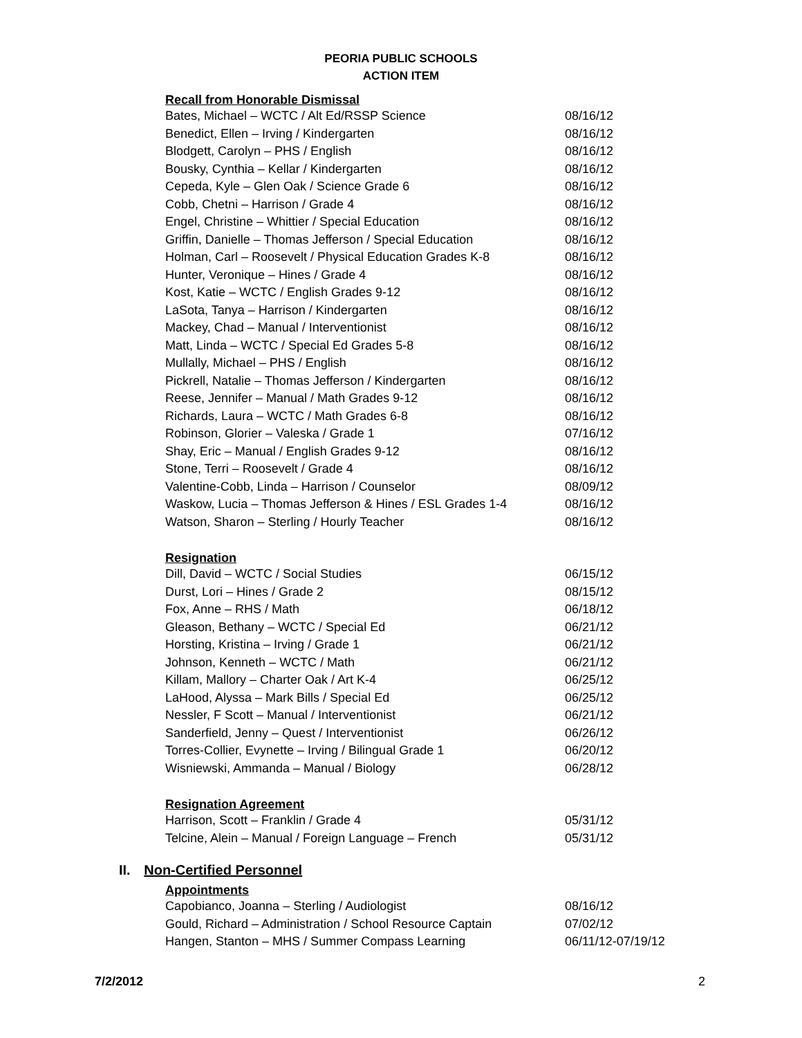PEORIA PUBLIC SCHOOLS
ACTION ITEM
Recall from Honorable Dismissal
| Bates, Michael – WCTC / Alt Ed/RSSP Science | 08/16/12 |
| Benedict, Ellen – Irving / Kindergarten | 08/16/12 |
| Blodgett, Carolyn – PHS / English | 08/16/12 |
| Bousky, Cynthia – Kellar / Kindergarten | 08/16/12 |
| Cepeda, Kyle – Glen Oak / Science Grade 6 | 08/16/12 |
| Cobb, Chetni – Harrison / Grade 4 | 08/16/12 |
| Engel, Christine – Whittier / Special Education | 08/16/12 |
| Griffin, Danielle – Thomas Jefferson / Special Education | 08/16/12 |
| Holman, Carl – Roosevelt / Physical Education Grades K-8 | 08/16/12 |
| Hunter, Veronique – Hines / Grade 4 | 08/16/12 |
| Kost, Katie – WCTC / English Grades 9-12 | 08/16/12 |
| LaSota, Tanya – Harrison / Kindergarten | 08/16/12 |
| Mackey, Chad – Manual / Interventionist | 08/16/12 |
| Matt, Linda – WCTC / Special Ed Grades 5-8 | 08/16/12 |
| Mullally, Michael – PHS / English | 08/16/12 |
| Pickrell, Natalie – Thomas Jefferson / Kindergarten | 08/16/12 |
| Reese, Jennifer – Manual / Math Grades 9-12 | 08/16/12 |
| Richards, Laura – WCTC / Math Grades 6-8 | 08/16/12 |
| Robinson, Glorier – Valeska / Grade 1 | 07/16/12 |
| Shay, Eric – Manual / English Grades 9-12 | 08/16/12 |
| Stone, Terri – Roosevelt / Grade 4 | 08/16/12 |
| Valentine-Cobb, Linda – Harrison / Counselor | 08/09/12 |
| Waskow, Lucia – Thomas Jefferson & Hines / ESL Grades 1-4 | 08/16/12 |
| Watson, Sharon – Sterling / Hourly Teacher | 08/16/12 |
Resignation
| Dill, David – WCTC / Social Studies | 06/15/12 |
| Durst, Lori – Hines / Grade 2 | 08/15/12 |
| Fox, Anne – RHS / Math | 06/18/12 |
| Gleason, Bethany – WCTC / Special Ed | 06/21/12 |
| Horsting, Kristina – Irving / Grade 1 | 06/21/12 |
| Johnson, Kenneth – WCTC / Math | 06/21/12 |
| Killam, Mallory – Charter Oak / Art K-4 | 06/25/12 |
| LaHood, Alyssa – Mark Bills / Special Ed | 06/25/12 |
| Nessler, F Scott – Manual / Interventionist | 06/21/12 |
| Sanderfield, Jenny – Quest / Interventionist | 06/26/12 |
| Torres-Collier, Evynette – Irving / Bilingual Grade 1 | 06/20/12 |
| Wisniewski, Ammanda – Manual / Biology | 06/28/12 |
Resignation Agreement
| Harrison, Scott – Franklin / Grade 4 | 05/31/12 |
| Telcine, Alein – Manual / Foreign Language – French | 05/31/12 |
II. Non-Certified Personnel
Appointments
| Capobianco, Joanna – Sterling / Audiologist | 08/16/12 |
| Gould, Richard – Administration / School Resource Captain | 07/02/12 |
| Hangen, Stanton – MHS / Summer Compass Learning | 06/11/12-07/19/12 |
7/2/2012 2